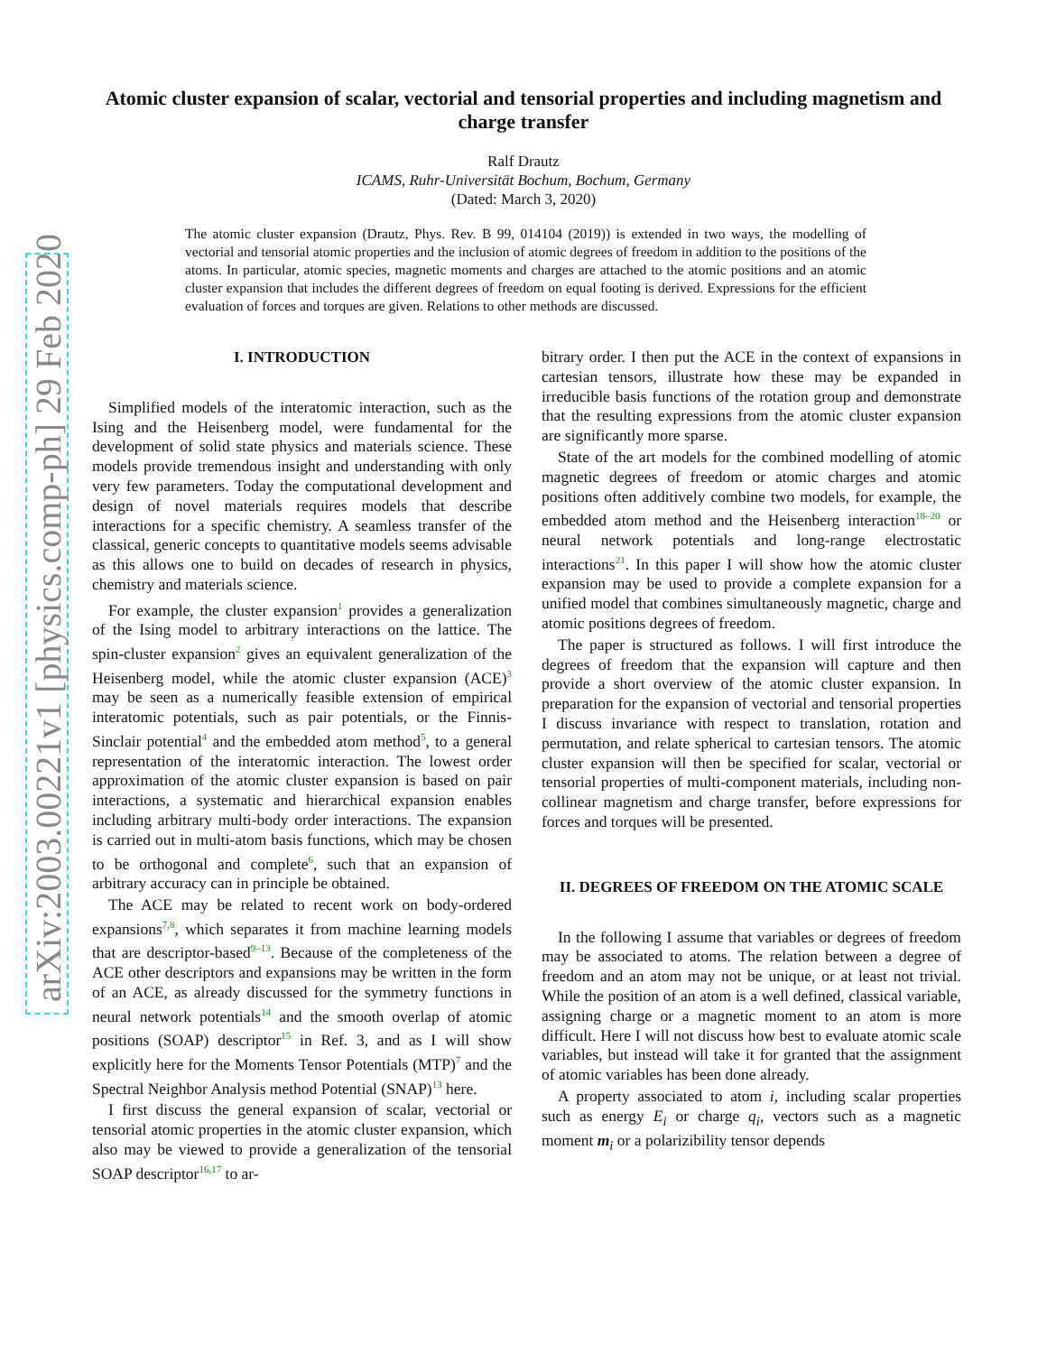arXiv:2003.00221v1 [physics.comp-ph] 29 Feb 2020
Atomic cluster expansion of scalar, vectorial and tensorial properties and including magnetism and charge transfer
Ralf Drautz
ICAMS, Ruhr-Universität Bochum, Bochum, Germany
(Dated: March 3, 2020)
The atomic cluster expansion (Drautz, Phys. Rev. B 99, 014104 (2019)) is extended in two ways, the modelling of vectorial and tensorial atomic properties and the inclusion of atomic degrees of freedom in addition to the positions of the atoms. In particular, atomic species, magnetic moments and charges are attached to the atomic positions and an atomic cluster expansion that includes the different degrees of freedom on equal footing is derived. Expressions for the efficient evaluation of forces and torques are given. Relations to other methods are discussed.
I. INTRODUCTION
Simplified models of the interatomic interaction, such as the Ising and the Heisenberg model, were fundamental for the development of solid state physics and materials science. These models provide tremendous insight and understanding with only very few parameters. Today the computational development and design of novel materials requires models that describe interactions for a specific chemistry. A seamless transfer of the classical, generic concepts to quantitative models seems advisable as this allows one to build on decades of research in physics, chemistry and materials science.
For example, the cluster expansion<sup>1</sup> provides a generalization of the Ising model to arbitrary interactions on the lattice. The spin-cluster expansion<sup>2</sup> gives an equivalent generalization of the Heisenberg model, while the atomic cluster expansion (ACE)<sup>3</sup> may be seen as a numerically feasible extension of empirical interatomic potentials, such as pair potentials, or the Finnis-Sinclair potential<sup>4</sup> and the embedded atom method<sup>5</sup>, to a general representation of the interatomic interaction. The lowest order approximation of the atomic cluster expansion is based on pair interactions, a systematic and hierarchical expansion enables including arbitrary multi-body order interactions. The expansion is carried out in multi-atom basis functions, which may be chosen to be orthogonal and complete<sup>6</sup>, such that an expansion of arbitrary accuracy can in principle be obtained.
The ACE may be related to recent work on body-ordered expansions<sup>7,8</sup>, which separates it from machine learning models that are descriptor-based<sup>9–13</sup>. Because of the completeness of the ACE other descriptors and expansions may be written in the form of an ACE, as already discussed for the symmetry functions in neural network potentials<sup>14</sup> and the smooth overlap of atomic positions (SOAP) descriptor<sup>15</sup> in Ref. 3, and as I will show explicitly here for the Moments Tensor Potentials (MTP)<sup>7</sup> and the Spectral Neighbor Analysis method Potential (SNAP)<sup>13</sup> here.
I first discuss the general expansion of scalar, vectorial or tensorial atomic properties in the atomic cluster expansion, which also may be viewed to provide a generalization of the tensorial SOAP descriptor<sup>16,17</sup> to ar-
bitrary order. I then put the ACE in the context of expansions in cartesian tensors, illustrate how these may be expanded in irreducible basis functions of the rotation group and demonstrate that the resulting expressions from the atomic cluster expansion are significantly more sparse.
State of the art models for the combined modelling of atomic magnetic degrees of freedom or atomic charges and atomic positions often additively combine two models, for example, the embedded atom method and the Heisenberg interaction<sup>18–20</sup> or neural network potentials and long-range electrostatic interactions<sup>21</sup>. In this paper I will show how the atomic cluster expansion may be used to provide a complete expansion for a unified model that combines simultaneously magnetic, charge and atomic positions degrees of freedom.
The paper is structured as follows. I will first introduce the degrees of freedom that the expansion will capture and then provide a short overview of the atomic cluster expansion. In preparation for the expansion of vectorial and tensorial properties I discuss invariance with respect to translation, rotation and permutation, and relate spherical to cartesian tensors. The atomic cluster expansion will then be specified for scalar, vectorial or tensorial properties of multi-component materials, including non-collinear magnetism and charge transfer, before expressions for forces and torques will be presented.
II. DEGREES OF FREEDOM ON THE ATOMIC SCALE
In the following I assume that variables or degrees of freedom may be associated to atoms. The relation between a degree of freedom and an atom may not be unique, or at least not trivial. While the position of an atom is a well defined, classical variable, assigning charge or a magnetic moment to an atom is more difficult. Here I will not discuss how best to evaluate atomic scale variables, but instead will take it for granted that the assignment of atomic variables has been done already.
A property associated to atom i, including scalar properties such as energy E<sub>i</sub> or charge q<sub>i</sub>, vectors such as a magnetic moment m<sub>i</sub> or a polarizibility tensor depends